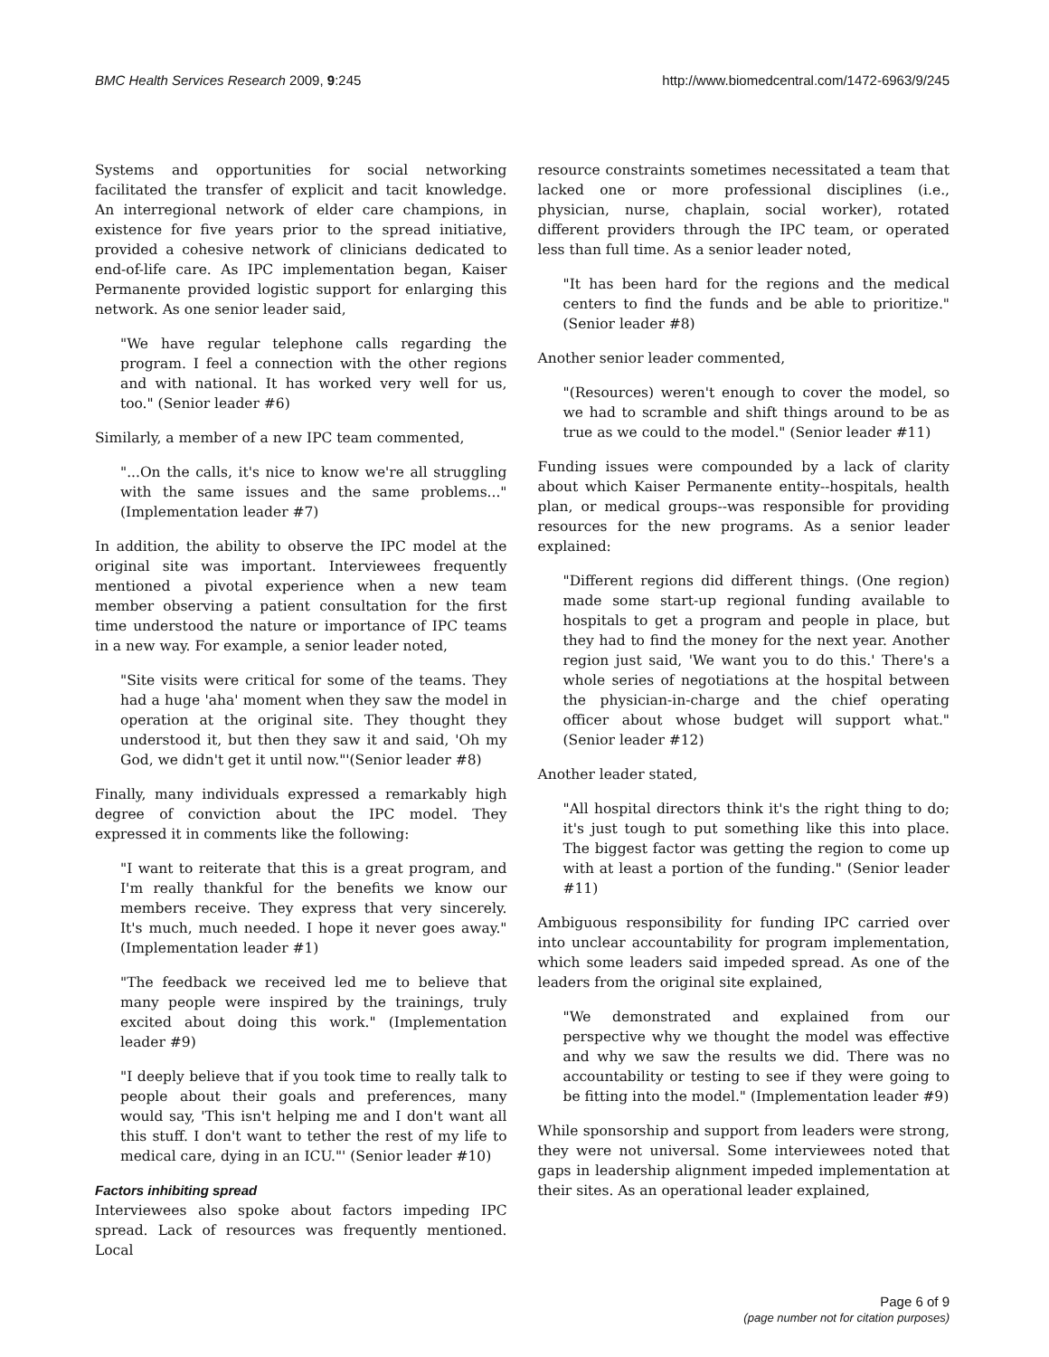BMC Health Services Research 2009, 9:245 http://www.biomedcentral.com/1472-6963/9/245
Systems and opportunities for social networking facilitated the transfer of explicit and tacit knowledge. An interregional network of elder care champions, in existence for five years prior to the spread initiative, provided a cohesive network of clinicians dedicated to end-of-life care. As IPC implementation began, Kaiser Permanente provided logistic support for enlarging this network. As one senior leader said,
"We have regular telephone calls regarding the program. I feel a connection with the other regions and with national. It has worked very well for us, too." (Senior leader #6)
Similarly, a member of a new IPC team commented,
"...On the calls, it's nice to know we're all struggling with the same issues and the same problems..." (Implementation leader #7)
In addition, the ability to observe the IPC model at the original site was important. Interviewees frequently mentioned a pivotal experience when a new team member observing a patient consultation for the first time understood the nature or importance of IPC teams in a new way. For example, a senior leader noted,
"Site visits were critical for some of the teams. They had a huge 'aha' moment when they saw the model in operation at the original site. They thought they understood it, but then they saw it and said, 'Oh my God, we didn't get it until now."'(Senior leader #8)
Finally, many individuals expressed a remarkably high degree of conviction about the IPC model. They expressed it in comments like the following:
"I want to reiterate that this is a great program, and I'm really thankful for the benefits we know our members receive. They express that very sincerely. It's much, much needed. I hope it never goes away." (Implementation leader #1)
"The feedback we received led me to believe that many people were inspired by the trainings, truly excited about doing this work." (Implementation leader #9)
"I deeply believe that if you took time to really talk to people about their goals and preferences, many would say, 'This isn't helping me and I don't want all this stuff. I don't want to tether the rest of my life to medical care, dying in an ICU."' (Senior leader #10)
Factors inhibiting spread
Interviewees also spoke about factors impeding IPC spread. Lack of resources was frequently mentioned. Local
resource constraints sometimes necessitated a team that lacked one or more professional disciplines (i.e., physician, nurse, chaplain, social worker), rotated different providers through the IPC team, or operated less than full time. As a senior leader noted,
"It has been hard for the regions and the medical centers to find the funds and be able to prioritize." (Senior leader #8)
Another senior leader commented,
"(Resources) weren't enough to cover the model, so we had to scramble and shift things around to be as true as we could to the model." (Senior leader #11)
Funding issues were compounded by a lack of clarity about which Kaiser Permanente entity--hospitals, health plan, or medical groups--was responsible for providing resources for the new programs. As a senior leader explained:
"Different regions did different things. (One region) made some start-up regional funding available to hospitals to get a program and people in place, but they had to find the money for the next year. Another region just said, 'We want you to do this.' There's a whole series of negotiations at the hospital between the physician-in-charge and the chief operating officer about whose budget will support what." (Senior leader #12)
Another leader stated,
"All hospital directors think it's the right thing to do; it's just tough to put something like this into place. The biggest factor was getting the region to come up with at least a portion of the funding." (Senior leader #11)
Ambiguous responsibility for funding IPC carried over into unclear accountability for program implementation, which some leaders said impeded spread. As one of the leaders from the original site explained,
"We demonstrated and explained from our perspective why we thought the model was effective and why we saw the results we did. There was no accountability or testing to see if they were going to be fitting into the model." (Implementation leader #9)
While sponsorship and support from leaders were strong, they were not universal. Some interviewees noted that gaps in leadership alignment impeded implementation at their sites. As an operational leader explained,
Page 6 of 9
(page number not for citation purposes)